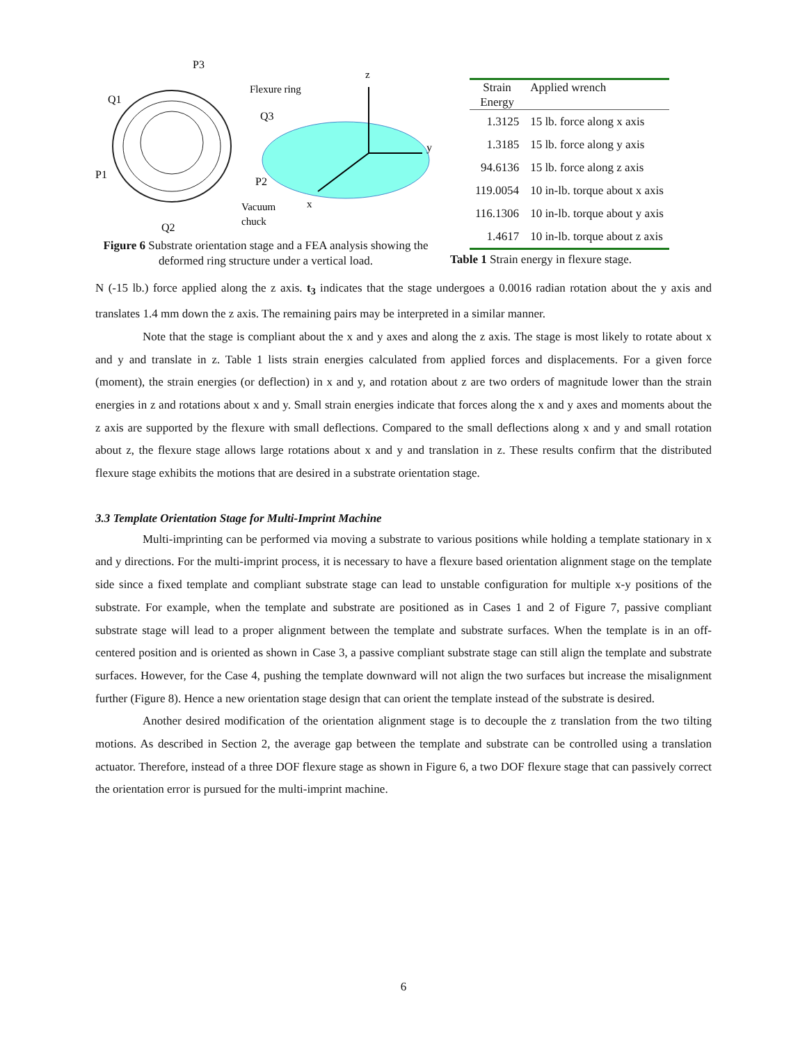P3
Flexure ring
Q1
Q3
z
y
P1
P2
x
Vacuum
chuck
Q2
Figure 6 Substrate orientation stage and a FEA analysis showing the deformed ring structure under a vertical load.
| Strain Energy | Applied wrench |
| --- | --- |
| 1.3125 | 15 lb. force along x axis |
| 1.3185 | 15 lb. force along y axis |
| 94.6136 | 15 lb. force along z axis |
| 119.0054 | 10 in-lb. torque about x axis |
| 116.1306 | 10 in-lb. torque about y axis |
| 1.4617 | 10 in-lb. torque about z axis |
Table 1 Strain energy in flexure stage.
N (-15 lb.) force applied along the z axis. t<sub>3</sub> indicates that the stage undergoes a 0.0016 radian rotation about the y axis and translates 1.4 mm down the z axis. The remaining pairs may be interpreted in a similar manner.
Note that the stage is compliant about the x and y axes and along the z axis. The stage is most likely to rotate about x and y and translate in z. Table 1 lists strain energies calculated from applied forces and displacements. For a given force (moment), the strain energies (or deflection) in x and y, and rotation about z are two orders of magnitude lower than the strain energies in z and rotations about x and y. Small strain energies indicate that forces along the x and y axes and moments about the z axis are supported by the flexure with small deflections. Compared to the small deflections along x and y and small rotation about z, the flexure stage allows large rotations about x and y and translation in z. These results confirm that the distributed flexure stage exhibits the motions that are desired in a substrate orientation stage.
3.3 Template Orientation Stage for Multi-Imprint Machine
Multi-imprinting can be performed via moving a substrate to various positions while holding a template stationary in x and y directions. For the multi-imprint process, it is necessary to have a flexure based orientation alignment stage on the template side since a fixed template and compliant substrate stage can lead to unstable configuration for multiple x-y positions of the substrate. For example, when the template and substrate are positioned as in Cases 1 and 2 of Figure 7, passive compliant substrate stage will lead to a proper alignment between the template and substrate surfaces. When the template is in an off-centered position and is oriented as shown in Case 3, a passive compliant substrate stage can still align the template and substrate surfaces. However, for the Case 4, pushing the template downward will not align the two surfaces but increase the misalignment further (Figure 8). Hence a new orientation stage design that can orient the template instead of the substrate is desired.
Another desired modification of the orientation alignment stage is to decouple the z translation from the two tilting motions. As described in Section 2, the average gap between the template and substrate can be controlled using a translation actuator. Therefore, instead of a three DOF flexure stage as shown in Figure 6, a two DOF flexure stage that can passively correct the orientation error is pursued for the multi-imprint machine.
6